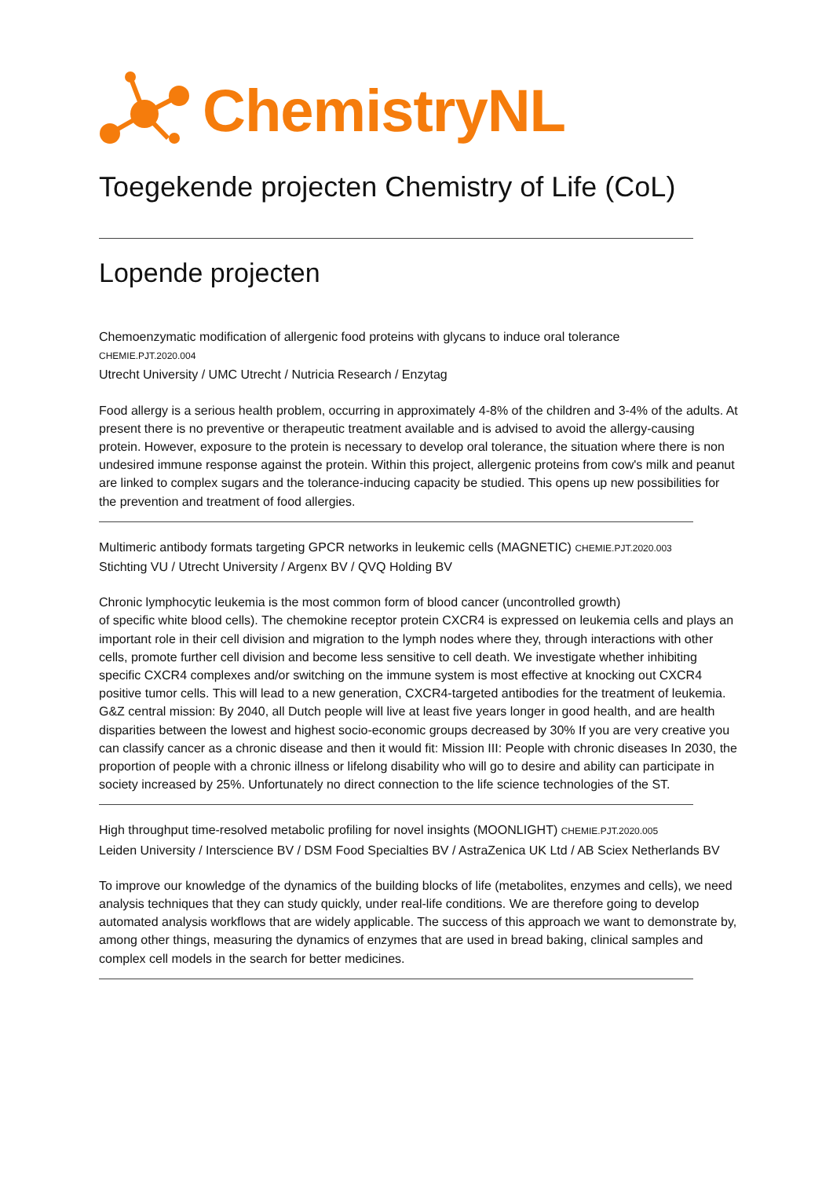ChemistryNL
Toegekende projecten Chemistry of Life (CoL)
Lopende projecten
Chemoenzymatic modification of allergenic food proteins with glycans to induce oral tolerance
CHEMIE.PJT.2020.004
Utrecht University / UMC Utrecht / Nutricia Research / Enzytag
Food allergy is a serious health problem, occurring in approximately 4-8% of the children and 3-4% of the adults. At present there is no preventive or therapeutic treatment available and is advised to avoid the allergy-causing protein. However, exposure to the protein is necessary to develop oral tolerance, the situation where there is non undesired immune response against the protein. Within this project, allergenic proteins from cow's milk and peanut are linked to complex sugars and the tolerance-inducing capacity be studied. This opens up new possibilities for the prevention and treatment of food allergies.
Multimeric antibody formats targeting GPCR networks in leukemic cells (MAGNETIC) CHEMIE.PJT.2020.003
Stichting VU / Utrecht University / Argenx BV / QVQ Holding BV
Chronic lymphocytic leukemia is the most common form of blood cancer (uncontrolled growth)
of specific white blood cells). The chemokine receptor protein CXCR4 is expressed on leukemia cells and plays an important role in their cell division and migration to the lymph nodes where they, through interactions with other cells, promote further cell division and become less sensitive to cell death. We investigate whether inhibiting specific CXCR4 complexes and/or switching on the immune system is most effective at knocking out CXCR4 positive tumor cells. This will lead to a new generation, CXCR4-targeted antibodies for the treatment of leukemia. G&Z central mission: By 2040, all Dutch people will live at least five years longer in good health, and are health disparities between the lowest and highest socio-economic groups decreased by 30% If you are very creative you can classify cancer as a chronic disease and then it would fit: Mission III: People with chronic diseases In 2030, the proportion of people with a chronic illness or lifelong disability who will go to desire and ability can participate in society increased by 25%. Unfortunately no direct connection to the life science technologies of the ST.
High throughput time-resolved metabolic profiling for novel insights (MOONLIGHT) CHEMIE.PJT.2020.005
Leiden University / Interscience BV / DSM Food Specialties BV / AstraZenica UK Ltd / AB Sciex Netherlands BV
To improve our knowledge of the dynamics of the building blocks of life (metabolites, enzymes and cells), we need analysis techniques that they can study quickly, under real-life conditions. We are therefore going to develop automated analysis workflows that are widely applicable. The success of this approach we want to demonstrate by, among other things, measuring the dynamics of enzymes that are used in bread baking, clinical samples and complex cell models in the search for better medicines.